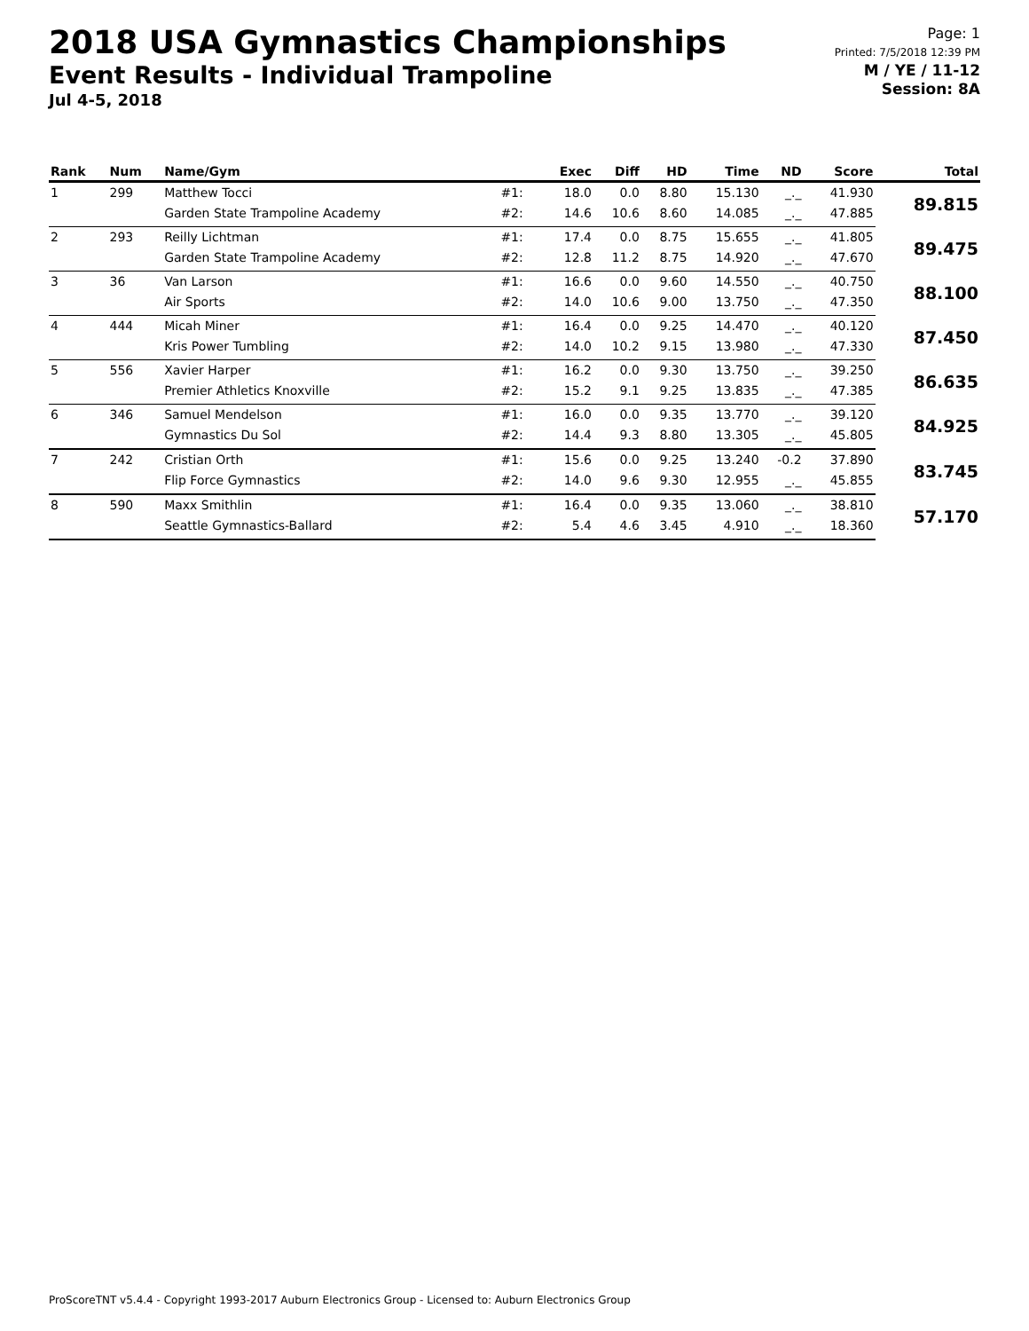2018 USA Gymnastics Championships
Event Results - Individual Trampoline
Jul 4-5, 2018
Page: 1
Printed: 7/5/2018 12:39 PM
M / YE / 11-12
Session: 8A
| Rank | Num | Name/Gym | | Exec | Diff | HD | Time | ND | Score | Total |
| --- | --- | --- | --- | --- | --- | --- | --- | --- | --- | --- |
| 1 | 299 | Matthew Tocci | #1: | 18.0 | 0.0 | 8.80 | 15.130 | _._ | 41.930 | 89.815 |
| | | Garden State Trampoline Academy | #2: | 14.6 | 10.6 | 8.60 | 14.085 | _._ | 47.885 | |
| 2 | 293 | Reilly Lichtman | #1: | 17.4 | 0.0 | 8.75 | 15.655 | _._ | 41.805 | 89.475 |
| | | Garden State Trampoline Academy | #2: | 12.8 | 11.2 | 8.75 | 14.920 | _._ | 47.670 | |
| 3 | 36 | Van Larson | #1: | 16.6 | 0.0 | 9.60 | 14.550 | _._ | 40.750 | 88.100 |
| | | Air Sports | #2: | 14.0 | 10.6 | 9.00 | 13.750 | _._ | 47.350 | |
| 4 | 444 | Micah Miner | #1: | 16.4 | 0.0 | 9.25 | 14.470 | _._ | 40.120 | 87.450 |
| | | Kris Power Tumbling | #2: | 14.0 | 10.2 | 9.15 | 13.980 | _._ | 47.330 | |
| 5 | 556 | Xavier Harper | #1: | 16.2 | 0.0 | 9.30 | 13.750 | _._ | 39.250 | 86.635 |
| | | Premier Athletics Knoxville | #2: | 15.2 | 9.1 | 9.25 | 13.835 | _._ | 47.385 | |
| 6 | 346 | Samuel Mendelson | #1: | 16.0 | 0.0 | 9.35 | 13.770 | _._ | 39.120 | 84.925 |
| | | Gymnastics Du Sol | #2: | 14.4 | 9.3 | 8.80 | 13.305 | _._ | 45.805 | |
| 7 | 242 | Cristian Orth | #1: | 15.6 | 0.0 | 9.25 | 13.240 | -0.2 | 37.890 | 83.745 |
| | | Flip Force Gymnastics | #2: | 14.0 | 9.6 | 9.30 | 12.955 | _._ | 45.855 | |
| 8 | 590 | Maxx Smithlin | #1: | 16.4 | 0.0 | 9.35 | 13.060 | _._ | 38.810 | 57.170 |
| | | Seattle Gymnastics-Ballard | #2: | 5.4 | 4.6 | 3.45 | 4.910 | _._ | 18.360 | |
ProScoreTNT v5.4.4 - Copyright 1993-2017 Auburn Electronics Group - Licensed to: Auburn Electronics Group